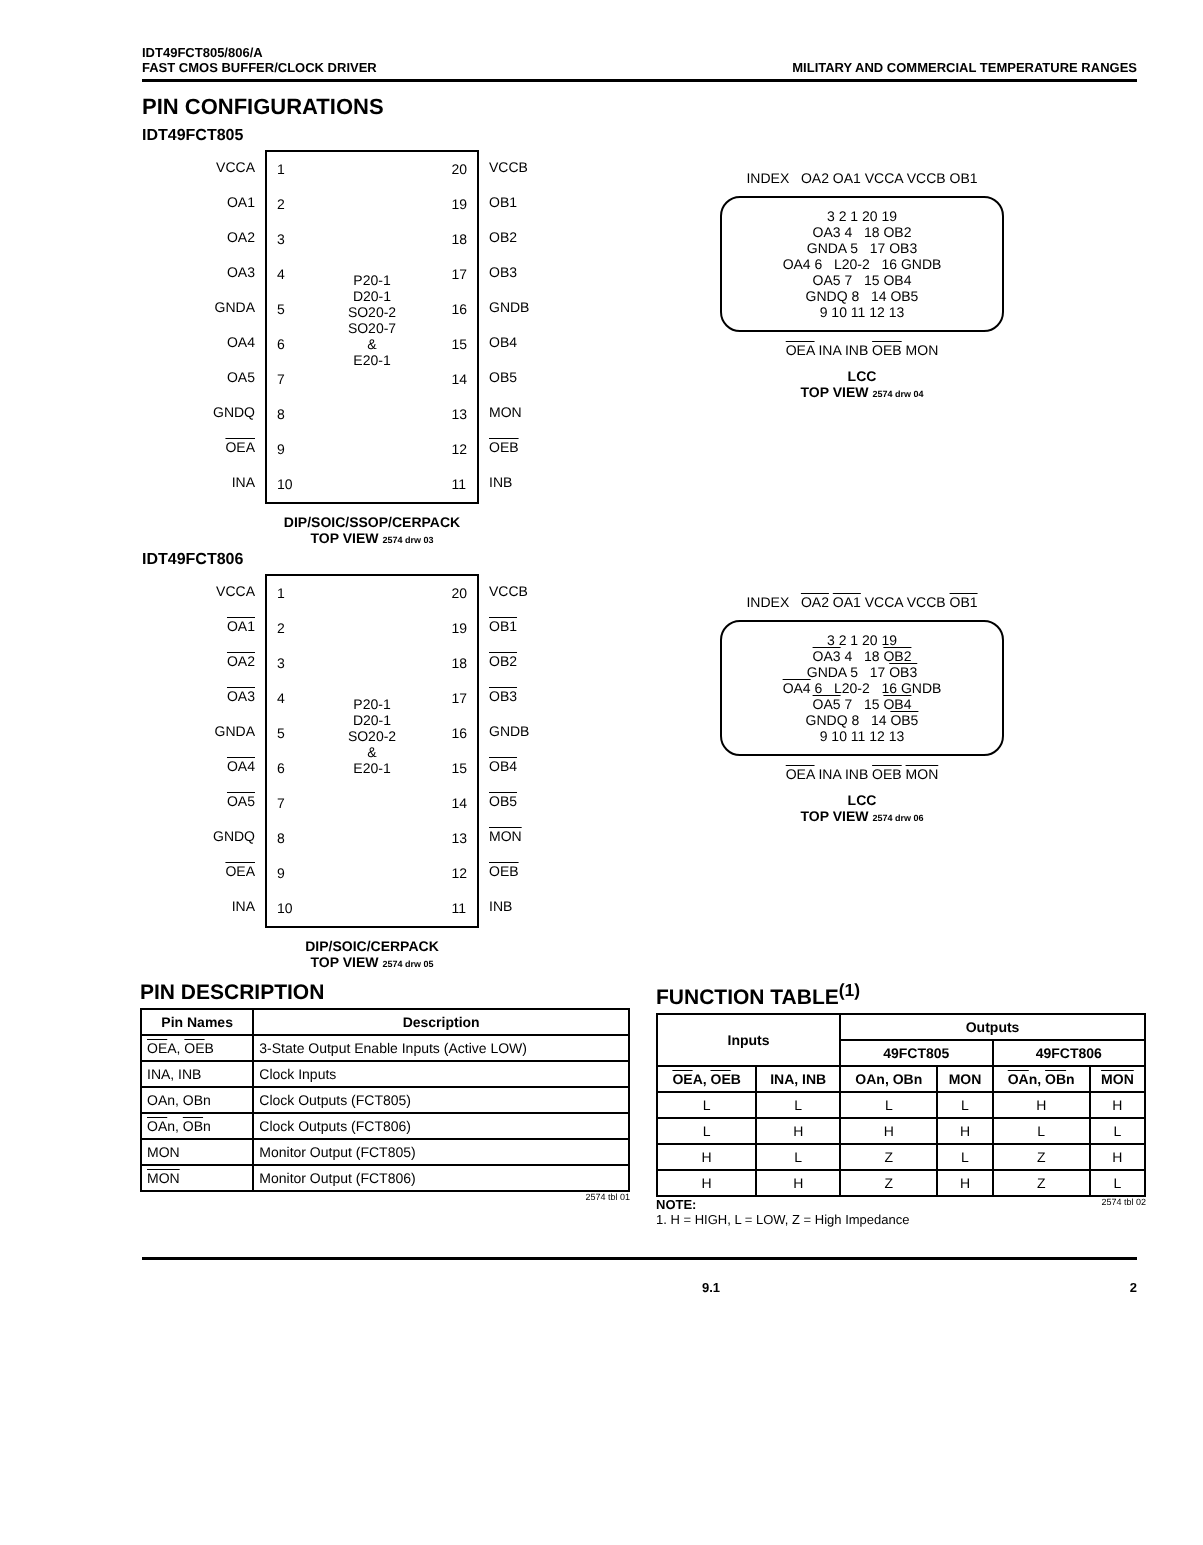IDT49FCT805/806/A
FAST CMOS BUFFER/CLOCK DRIVER
MILITARY AND COMMERCIAL TEMPERATURE RANGES
PIN CONFIGURATIONS
IDT49FCT805
VCCA
OA1
OA2
OA3
GNDA
OA4
OA5
GNDQ
OEA
INA
1
2
3
4
5
6
7
8
9
10
P20-1
D20-1
SO20-2
SO20-7
&
E20-1
20
19
18
17
16
15
14
13
12
11
VCCB
OB1
OB2
OB3
GNDB
OB4
OB5
MON
OEB
INB
DIP/SOIC/SSOP/CERPACK
TOP VIEW 2574 drw 03
INDEX OA2 OA1 VCCA VCCB OB1
3 2 1 20 19
OA3 4 18 OB2
GNDA 5 17 OB3
OA4 6 L20-2 16 GNDB
OA5 7 15 OB4
GNDQ 8 14 OB5
9 10 11 12 13
OEA INA INB OEB MON
LCC
TOP VIEW 2574 drw 04
IDT49FCT806
VCCA
OA1
OA2
OA3
GNDA
OA4
OA5
GNDQ
OEA
INA
1
2
3
4
5
6
7
8
9
10
P20-1
D20-1
SO20-2
&
E20-1
20
19
18
17
16
15
14
13
12
11
VCCB
OB1
OB2
OB3
GNDB
OB4
OB5
MON
OEB
INB
DIP/SOIC/CERPACK
TOP VIEW 2574 drw 05
INDEX OA2 OA1 VCCA VCCB OB1
3 2 1 20 19
OA3 4 18 OB2
GNDA 5 17 OB3
OA4 6 L20-2 16 GNDB
OA5 7 15 OB4
GNDQ 8 14 OB5
9 10 11 12 13
OEA INA INB OEB MON
LCC
TOP VIEW 2574 drw 06
PIN DESCRIPTION
| Pin Names | Description |
| --- | --- |
| OE A, OE B | 3-State Output Enable Inputs (Active LOW) |
| INA, INB | Clock Inputs |
| OAn, OBn | Clock Outputs (FCT805) |
| OA n, OB n | Clock Outputs (FCT806) |
| MON | Monitor Output (FCT805) |
| MON | Monitor Output (FCT806) |
2574 tbl 01
FUNCTION TABLE<sup>(1)</sup>
| Inputs | | Outputs | | | |
| --- | --- | --- | --- | --- | --- |
| | | 49FCT805 | | 49FCT806 | |
| OE A, OE B | INA, INB | OAn, OBn | MON | OA n, OB n | MON |
| L | L | L | L | H | H |
| L | H | H | H | L | L |
| H | L | Z | L | Z | H |
| H | H | Z | H | Z | L |
NOTE: 2574 tbl 02
1. H = HIGH, L = LOW, Z = High Impedance
9.1 2